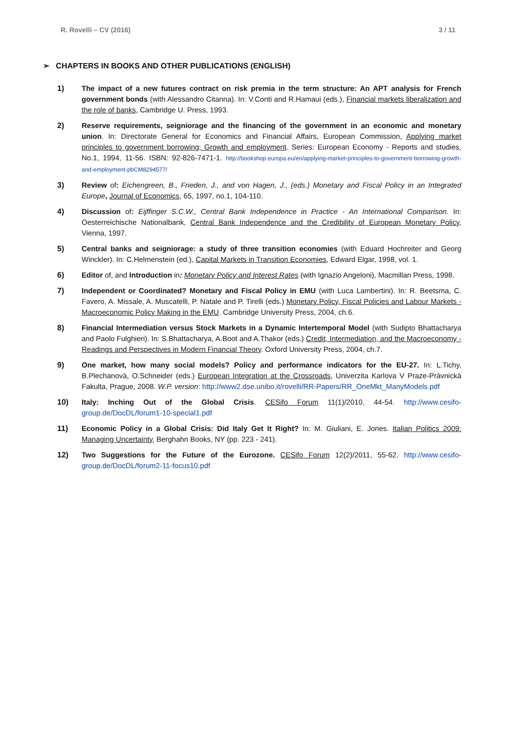R. Rovelli – CV (2016) 3 / 11
➢ CHAPTERS IN BOOKS AND OTHER PUBLICATIONS (ENGLISH)
1) The impact of a new futures contract on risk premia in the term structure: An APT analysis for French government bonds (with Alessandro Citanna). In: V.Conti and R.Hamaui (eds.), Financial markets liberalization and the role of banks, Cambridge U. Press, 1993.
2) Reserve requirements, seigniorage and the financing of the government in an economic and monetary union. In: Directorate General for Economics and Financial Affairs, European Commission, Applying market principles to government borrowing; Growth and employment. Series: European Economy - Reports and studies, No.1, 1994, 11-56. ISBN: 92-826-7471-1. http://bookshop.europa.eu/en/applying-market-principles-to-government-borrowing-growth-and-employment-pbCM8294577/
3) Review of: Eichengreen, B., Frieden, J., and von Hagen, J., (eds.) Monetary and Fiscal Policy in an Integrated Europe, Journal of Economics, 65, 1997, no.1, 104-110.
4) Discussion of: Eijffinger S.C.W., Central Bank Independence in Practice - An International Comparison. In: Oesterreichische Nationalbank, Central Bank Independence and the Credibility of European Monetary Policy, Vienna, 1997.
5) Central banks and seigniorage: a study of three transition economies (with Eduard Hochreiter and Georg Winckler). In: C.Helmenstein (ed.), Capital Markets in Transition Economies, Edward Elgar, 1998, vol. 1.
6) Editor of, and Introduction in: Monetary Policy and Interest Rates (with Ignazio Angeloni), Macmillan Press, 1998.
7) Independent or Coordinated? Monetary and Fiscal Policy in EMU (with Luca Lambertini). In: R. Beetsma, C. Favero, A. Missale, A. Muscatelli, P. Natale and P. Tirelli (eds.) Monetary Policy, Fiscal Policies and Labour Markets - Macroeconomic Policy Making in the EMU. Cambridge University Press, 2004, ch.6.
8) Financial Intermediation versus Stock Markets in a Dynamic Intertemporal Model (with Sudipto Bhattacharya and Paolo Fulghieri). In: S.Bhattacharya, A.Boot and A.Thakor (eds.) Credit, Intermediation, and the Macroeconomy - Readings and Perspectives in Modern Financial Theory. Oxford University Press, 2004, ch.7.
9) One market, how many social models? Policy and performance indicators for the EU-27. In: L.Tichy, B.Plechanovà, O.Schneider (eds.) European Integration at the Crossroads, Univerzita Karlova V Praze-Pràvnickà Fakulta, Prague, 2008. W.P. version: http://www2.dse.unibo.it/rovelli/RR-Papers/RR_OneMkt_ManyModels.pdf
10) Italy: Inching Out of the Global Crisis. CESifo Forum 11(1)/2010, 44-54. http://www.cesifo-group.de/DocDL/forum1-10-special1.pdf
11) Economic Policy in a Global Crisis: Did Italy Get It Right? In: M. Giuliani, E. Jones. Italian Politics 2009: Managing Uncertainty, Berghahn Books, NY (pp. 223 - 241).
12) Two Suggestions for the Future of the Eurozone. CESifo Forum 12(2)/2011, 55-62. http://www.cesifo-group.de/DocDL/forum2-11-focus10.pdf